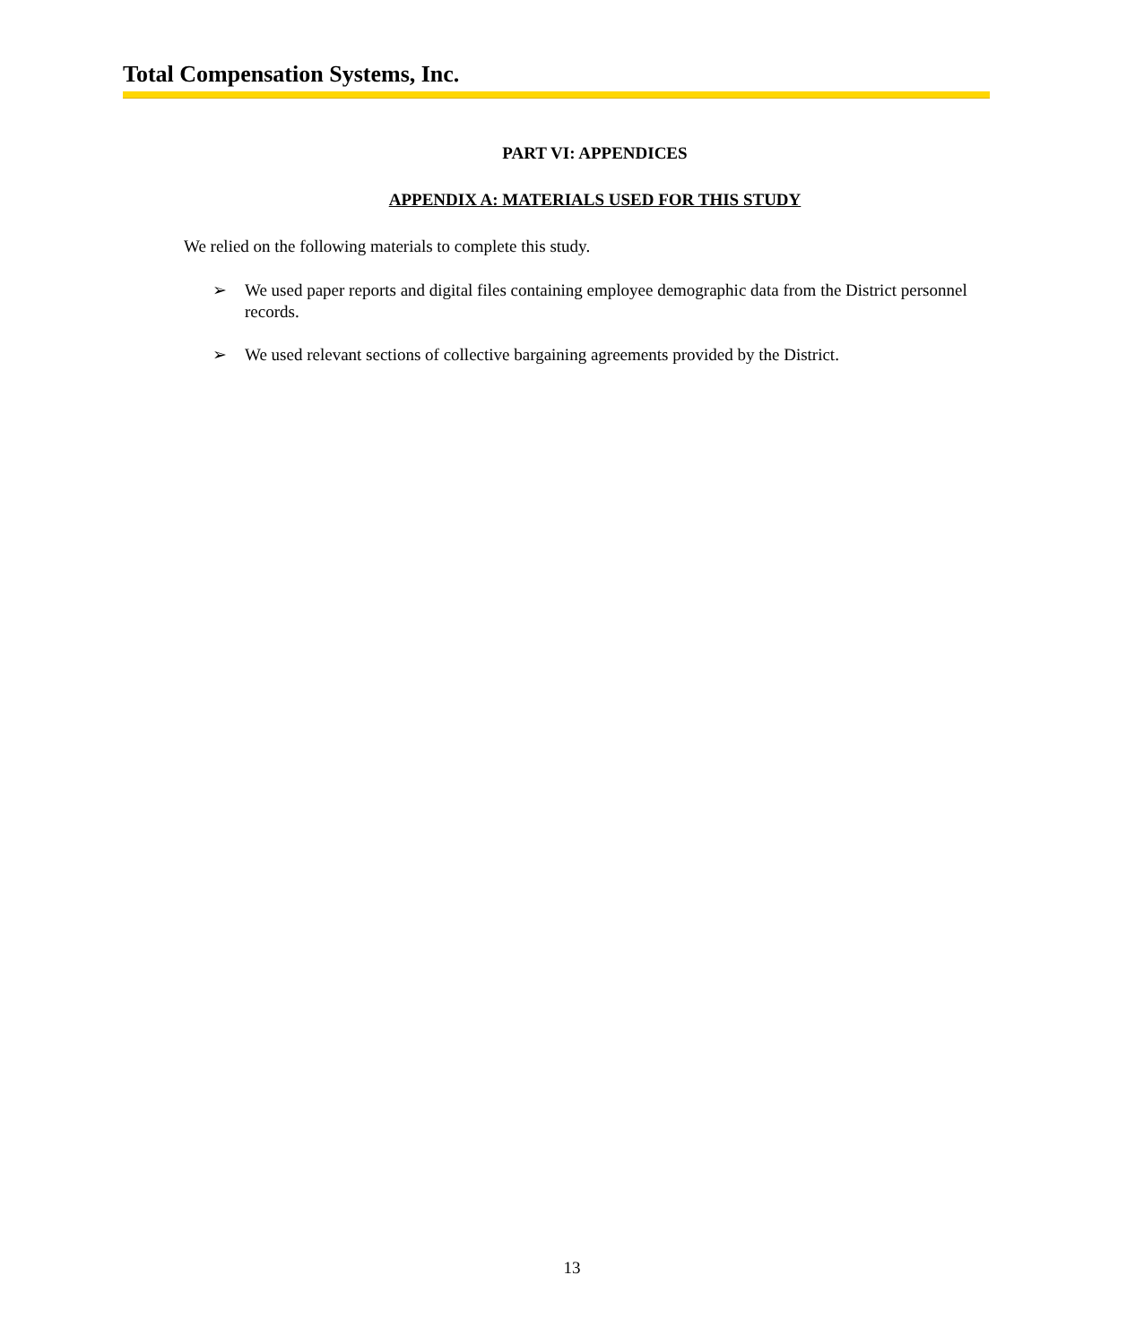Total Compensation Systems, Inc.
PART VI: APPENDICES
APPENDIX A: MATERIALS USED FOR THIS STUDY
We relied on the following materials to complete this study.
➢ We used paper reports and digital files containing employee demographic data from the District personnel records.
➢ We used relevant sections of collective bargaining agreements provided by the District.
13